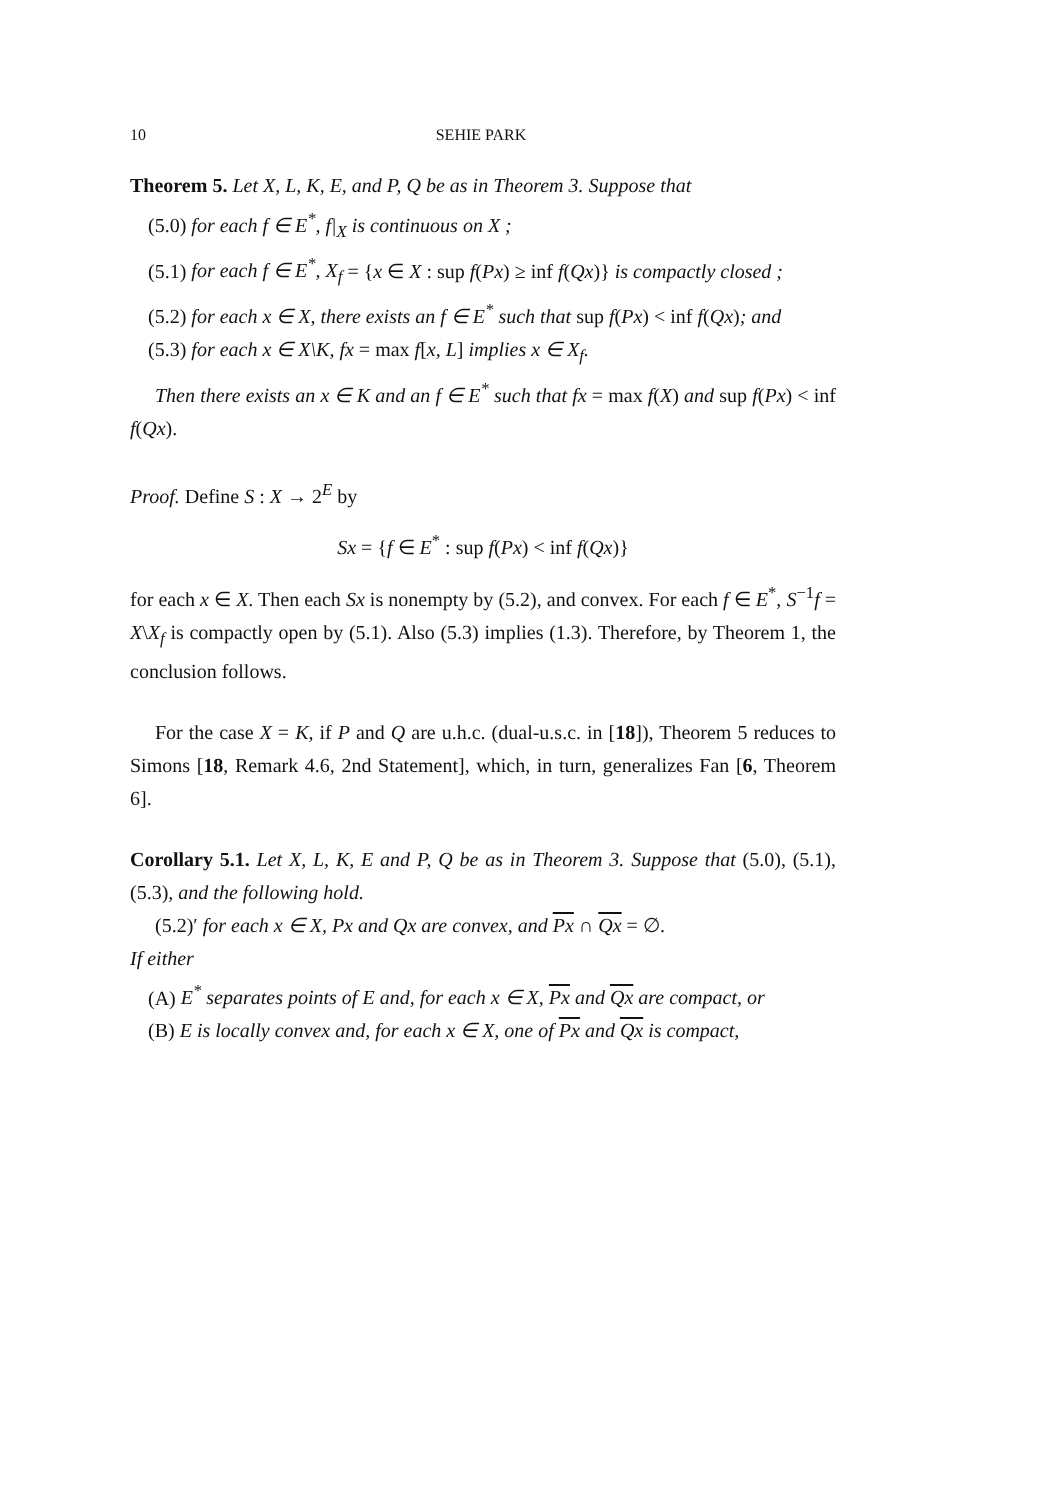10 SEHIE PARK
Theorem 5. Let X, L, K, E, and P, Q be as in Theorem 3. Suppose that
(5.0) for each f ∈ E<sup>*</sup>, f|<sub>X</sub> is continuous on X ;
(5.1) for each f ∈ E<sup>*</sup>, X<sub>f</sub> = {x ∈ X : sup f(Px) ≥ inf f(Qx)} is compactly closed ;
(5.2) for each x ∈ X, there exists an f ∈ E<sup>*</sup> such that sup f(Px) < inf f(Qx); and
(5.3) for each x ∈ X\K, fx = max f[x, L] implies x ∈ X<sub>f</sub>.
Then there exists an x ∈ K and an f ∈ E<sup>*</sup> such that fx = max f(X) and sup f(Px) < inf f(Qx).
Proof. Define S : X → 2<sup>E</sup> by
Sx = {f ∈ E<sup>*</sup> : sup f(Px) < inf f(Qx)}
for each x ∈ X. Then each Sx is nonempty by (5.2), and convex. For each f ∈ E<sup>*</sup>, S<sup>−1</sup>f = X\X<sub>f</sub> is compactly open by (5.1). Also (5.3) implies (1.3). Therefore, by Theorem 1, the conclusion follows.
For the case X = K, if P and Q are u.h.c. (dual-u.s.c. in [18]), Theorem 5 reduces to Simons [18, Remark 4.6, 2nd Statement], which, in turn, generalizes Fan [6, Theorem 6].
Corollary 5.1. Let X, L, K, E and P, Q be as in Theorem 3. Suppose that (5.0), (5.1), (5.3), and the following hold.
(5.2)′ for each x ∈ X, Px and Qx are convex, and Px ∩ Qx = ∅.
If either
(A) E<sup>*</sup> separates points of E and, for each x ∈ X, Px and Qx are compact, or
(B) E is locally convex and, for each x ∈ X, one of Px and Qx is compact,